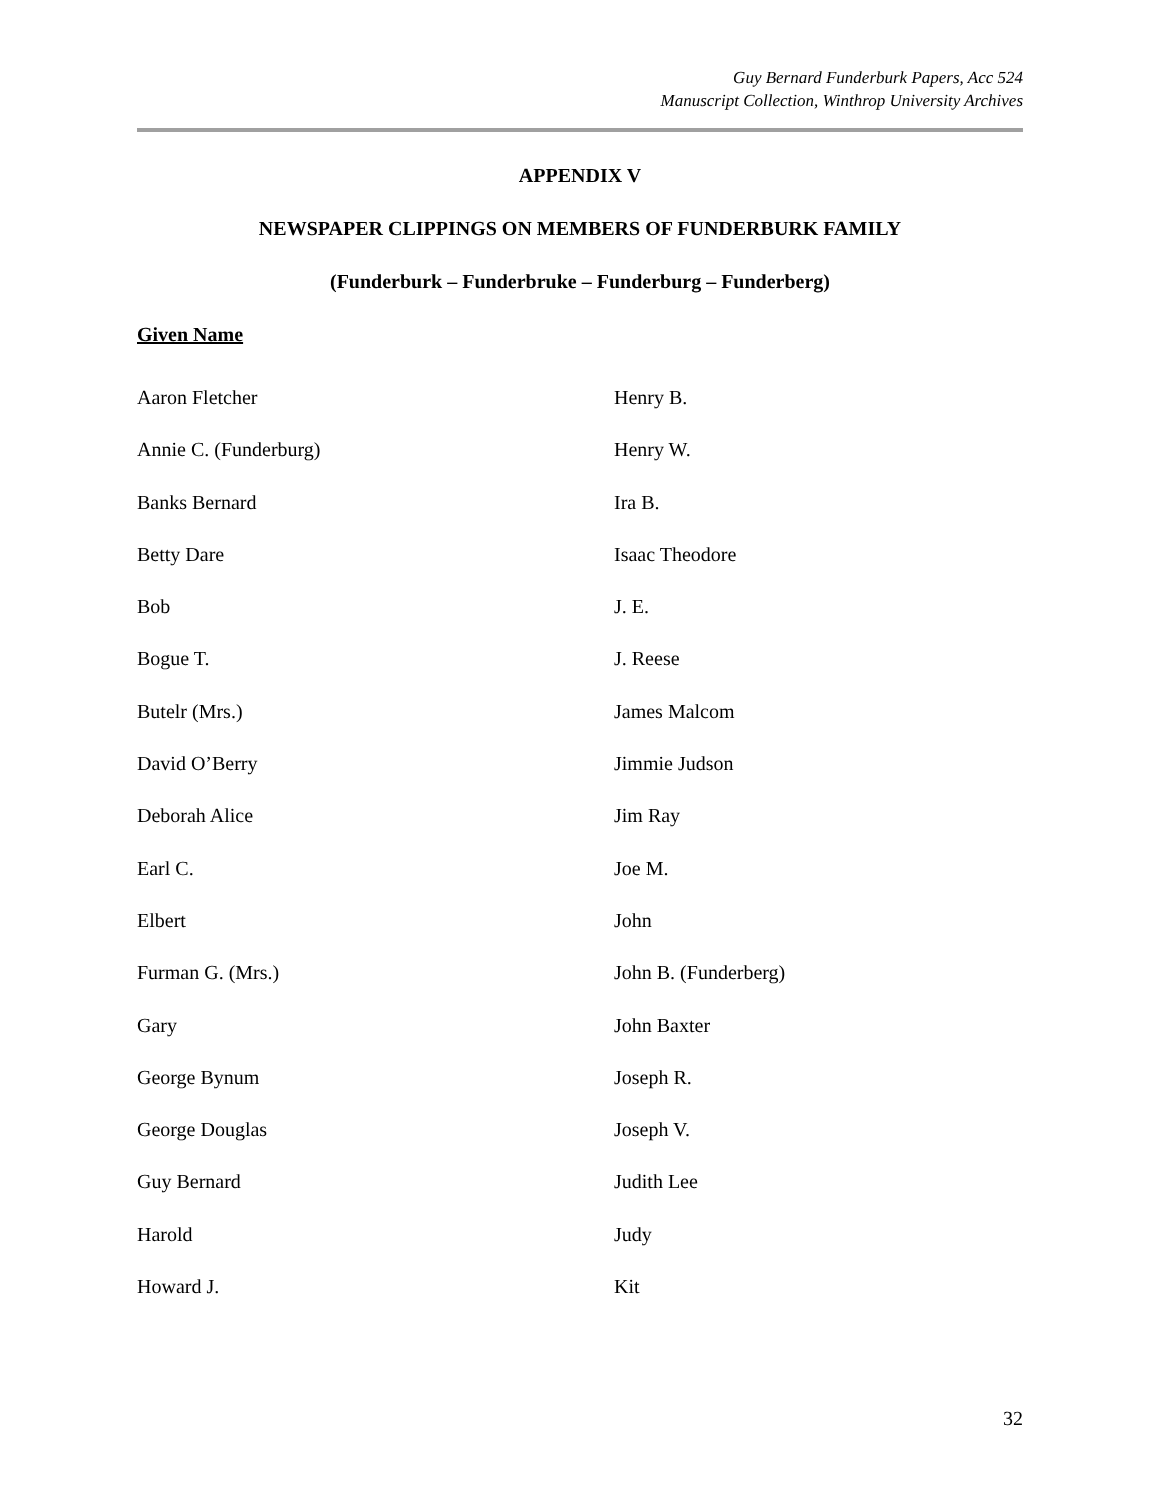Guy Bernard Funderburk Papers, Acc 524
Manuscript Collection, Winthrop University Archives
APPENDIX V
NEWSPAPER CLIPPINGS ON MEMBERS OF FUNDERBURK FAMILY
(Funderburk – Funderbruke – Funderburg – Funderberg)
Given Name
Aaron Fletcher
Henry B.
Annie C. (Funderburg)
Henry W.
Banks Bernard
Ira B.
Betty Dare
Isaac Theodore
Bob
J. E.
Bogue T.
J. Reese
Butelr (Mrs.)
James Malcom
David O’Berry
Jimmie Judson
Deborah Alice
Jim Ray
Earl C.
Joe M.
Elbert
John
Furman G. (Mrs.)
John B. (Funderberg)
Gary
John Baxter
George Bynum
Joseph R.
George Douglas
Joseph V.
Guy Bernard
Judith Lee
Harold
Judy
Howard J.
Kit
32